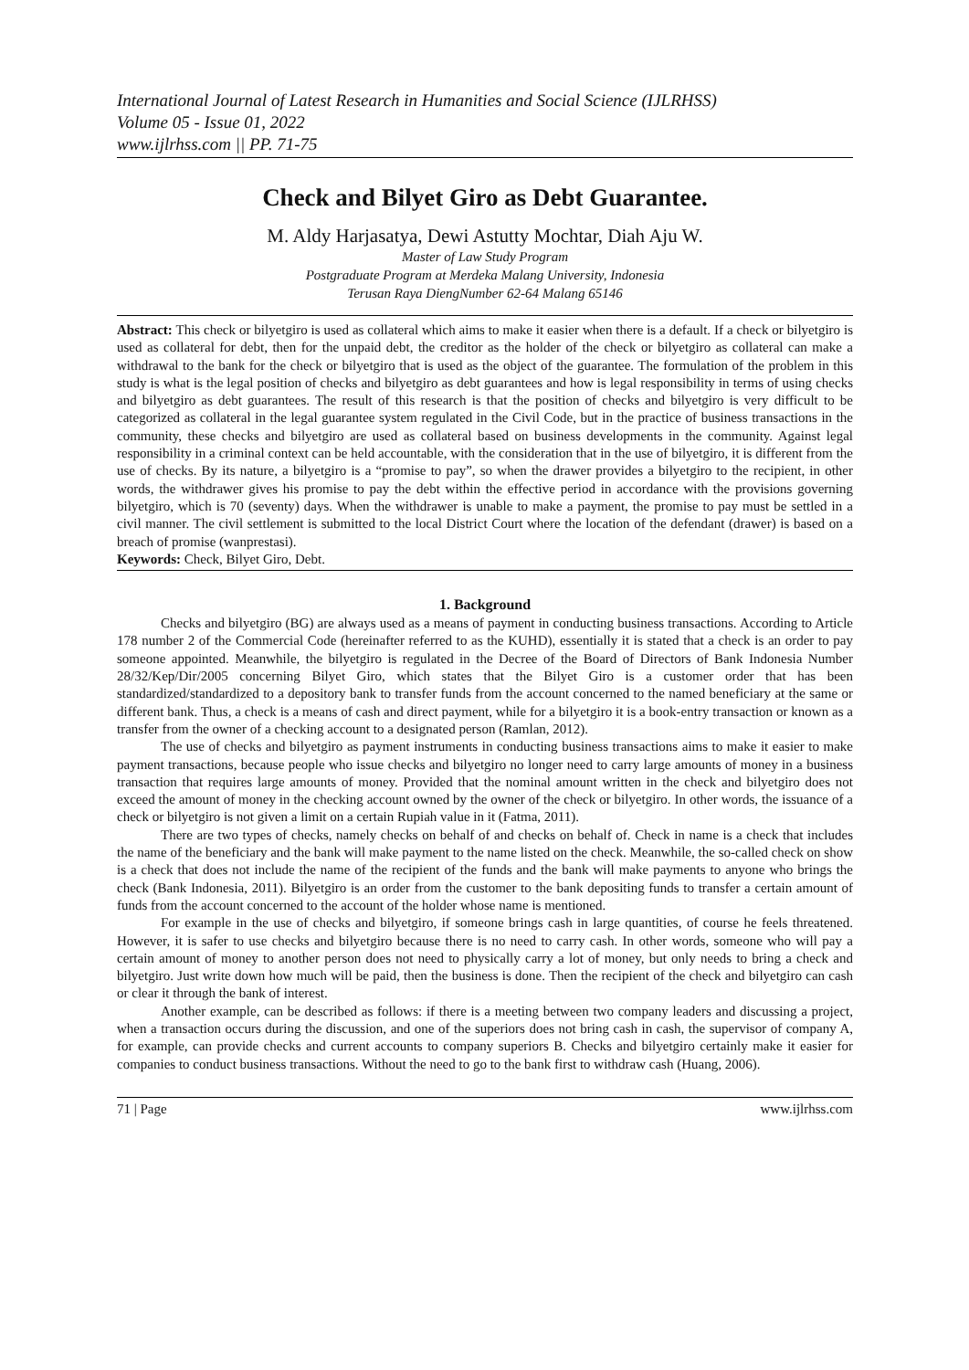International Journal of Latest Research in Humanities and Social Science (IJLRHSS)
Volume 05 - Issue 01, 2022
www.ijlrhss.com || PP. 71-75
Check and Bilyet Giro as Debt Guarantee.
M. Aldy Harjasatya, Dewi Astutty Mochtar, Diah Aju W.
Master of Law Study Program
Postgraduate Program at Merdeka Malang University, Indonesia
Terusan Raya DiengNumber 62-64 Malang 65146
Abstract: This check or bilyetgiro is used as collateral which aims to make it easier when there is a default. If a check or bilyetgiro is used as collateral for debt, then for the unpaid debt, the creditor as the holder of the check or bilyetgiro as collateral can make a withdrawal to the bank for the check or bilyetgiro that is used as the object of the guarantee. The formulation of the problem in this study is what is the legal position of checks and bilyetgiro as debt guarantees and how is legal responsibility in terms of using checks and bilyetgiro as debt guarantees. The result of this research is that the position of checks and bilyetgiro is very difficult to be categorized as collateral in the legal guarantee system regulated in the Civil Code, but in the practice of business transactions in the community, these checks and bilyetgiro are used as collateral based on business developments in the community. Against legal responsibility in a criminal context can be held accountable, with the consideration that in the use of bilyetgiro, it is different from the use of checks. By its nature, a bilyetgiro is a “promise to pay”, so when the drawer provides a bilyetgiro to the recipient, in other words, the withdrawer gives his promise to pay the debt within the effective period in accordance with the provisions governing bilyetgiro, which is 70 (seventy) days. When the withdrawer is unable to make a payment, the promise to pay must be settled in a civil manner. The civil settlement is submitted to the local District Court where the location of the defendant (drawer) is based on a breach of promise (wanprestasi).
Keywords: Check, Bilyet Giro, Debt.
1. Background
Checks and bilyetgiro (BG) are always used as a means of payment in conducting business transactions. According to Article 178 number 2 of the Commercial Code (hereinafter referred to as the KUHD), essentially it is stated that a check is an order to pay someone appointed. Meanwhile, the bilyetgiro is regulated in the Decree of the Board of Directors of Bank Indonesia Number 28/32/Kep/Dir/2005 concerning Bilyet Giro, which states that the Bilyet Giro is a customer order that has been standardized/standardized to a depository bank to transfer funds from the account concerned to the named beneficiary at the same or different bank. Thus, a check is a means of cash and direct payment, while for a bilyetgiro it is a book-entry transaction or known as a transfer from the owner of a checking account to a designated person (Ramlan, 2012).
The use of checks and bilyetgiro as payment instruments in conducting business transactions aims to make it easier to make payment transactions, because people who issue checks and bilyetgiro no longer need to carry large amounts of money in a business transaction that requires large amounts of money. Provided that the nominal amount written in the check and bilyetgiro does not exceed the amount of money in the checking account owned by the owner of the check or bilyetgiro. In other words, the issuance of a check or bilyetgiro is not given a limit on a certain Rupiah value in it (Fatma, 2011).
There are two types of checks, namely checks on behalf of and checks on behalf of. Check in name is a check that includes the name of the beneficiary and the bank will make payment to the name listed on the check. Meanwhile, the so-called check on show is a check that does not include the name of the recipient of the funds and the bank will make payments to anyone who brings the check (Bank Indonesia, 2011). Bilyetgiro is an order from the customer to the bank depositing funds to transfer a certain amount of funds from the account concerned to the account of the holder whose name is mentioned.
For example in the use of checks and bilyetgiro, if someone brings cash in large quantities, of course he feels threatened. However, it is safer to use checks and bilyetgiro because there is no need to carry cash. In other words, someone who will pay a certain amount of money to another person does not need to physically carry a lot of money, but only needs to bring a check and bilyetgiro. Just write down how much will be paid, then the business is done. Then the recipient of the check and bilyetgiro can cash or clear it through the bank of interest.
Another example, can be described as follows: if there is a meeting between two company leaders and discussing a project, when a transaction occurs during the discussion, and one of the superiors does not bring cash in cash, the supervisor of company A, for example, can provide checks and current accounts to company superiors B. Checks and bilyetgiro certainly make it easier for companies to conduct business transactions. Without the need to go to the bank first to withdraw cash (Huang, 2006).
71 | Page www.ijlrhss.com